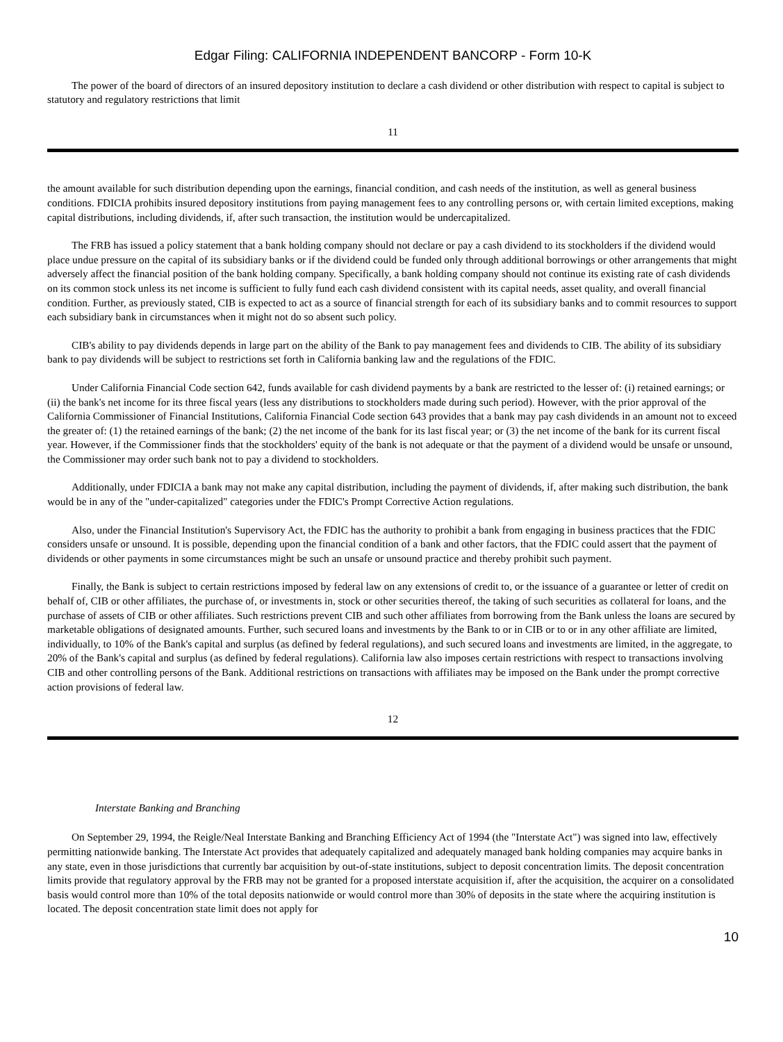Edgar Filing: CALIFORNIA INDEPENDENT BANCORP - Form 10-K
The power of the board of directors of an insured depository institution to declare a cash dividend or other distribution with respect to capital is subject to statutory and regulatory restrictions that limit
11
the amount available for such distribution depending upon the earnings, financial condition, and cash needs of the institution, as well as general business conditions. FDICIA prohibits insured depository institutions from paying management fees to any controlling persons or, with certain limited exceptions, making capital distributions, including dividends, if, after such transaction, the institution would be undercapitalized.
The FRB has issued a policy statement that a bank holding company should not declare or pay a cash dividend to its stockholders if the dividend would place undue pressure on the capital of its subsidiary banks or if the dividend could be funded only through additional borrowings or other arrangements that might adversely affect the financial position of the bank holding company. Specifically, a bank holding company should not continue its existing rate of cash dividends on its common stock unless its net income is sufficient to fully fund each cash dividend consistent with its capital needs, asset quality, and overall financial condition. Further, as previously stated, CIB is expected to act as a source of financial strength for each of its subsidiary banks and to commit resources to support each subsidiary bank in circumstances when it might not do so absent such policy.
CIB's ability to pay dividends depends in large part on the ability of the Bank to pay management fees and dividends to CIB. The ability of its subsidiary bank to pay dividends will be subject to restrictions set forth in California banking law and the regulations of the FDIC.
Under California Financial Code section 642, funds available for cash dividend payments by a bank are restricted to the lesser of: (i) retained earnings; or (ii) the bank's net income for its three fiscal years (less any distributions to stockholders made during such period). However, with the prior approval of the California Commissioner of Financial Institutions, California Financial Code section 643 provides that a bank may pay cash dividends in an amount not to exceed the greater of: (1) the retained earnings of the bank; (2) the net income of the bank for its last fiscal year; or (3) the net income of the bank for its current fiscal year. However, if the Commissioner finds that the stockholders' equity of the bank is not adequate or that the payment of a dividend would be unsafe or unsound, the Commissioner may order such bank not to pay a dividend to stockholders.
Additionally, under FDICIA a bank may not make any capital distribution, including the payment of dividends, if, after making such distribution, the bank would be in any of the "under-capitalized" categories under the FDIC's Prompt Corrective Action regulations.
Also, under the Financial Institution's Supervisory Act, the FDIC has the authority to prohibit a bank from engaging in business practices that the FDIC considers unsafe or unsound. It is possible, depending upon the financial condition of a bank and other factors, that the FDIC could assert that the payment of dividends or other payments in some circumstances might be such an unsafe or unsound practice and thereby prohibit such payment.
Finally, the Bank is subject to certain restrictions imposed by federal law on any extensions of credit to, or the issuance of a guarantee or letter of credit on behalf of, CIB or other affiliates, the purchase of, or investments in, stock or other securities thereof, the taking of such securities as collateral for loans, and the purchase of assets of CIB or other affiliates. Such restrictions prevent CIB and such other affiliates from borrowing from the Bank unless the loans are secured by marketable obligations of designated amounts. Further, such secured loans and investments by the Bank to or in CIB or to or in any other affiliate are limited, individually, to 10% of the Bank's capital and surplus (as defined by federal regulations), and such secured loans and investments are limited, in the aggregate, to 20% of the Bank's capital and surplus (as defined by federal regulations). California law also imposes certain restrictions with respect to transactions involving CIB and other controlling persons of the Bank. Additional restrictions on transactions with affiliates may be imposed on the Bank under the prompt corrective action provisions of federal law.
12
Interstate Banking and Branching
On September 29, 1994, the Reigle/Neal Interstate Banking and Branching Efficiency Act of 1994 (the "Interstate Act") was signed into law, effectively permitting nationwide banking. The Interstate Act provides that adequately capitalized and adequately managed bank holding companies may acquire banks in any state, even in those jurisdictions that currently bar acquisition by out-of-state institutions, subject to deposit concentration limits. The deposit concentration limits provide that regulatory approval by the FRB may not be granted for a proposed interstate acquisition if, after the acquisition, the acquirer on a consolidated basis would control more than 10% of the total deposits nationwide or would control more than 30% of deposits in the state where the acquiring institution is located. The deposit concentration state limit does not apply for
10